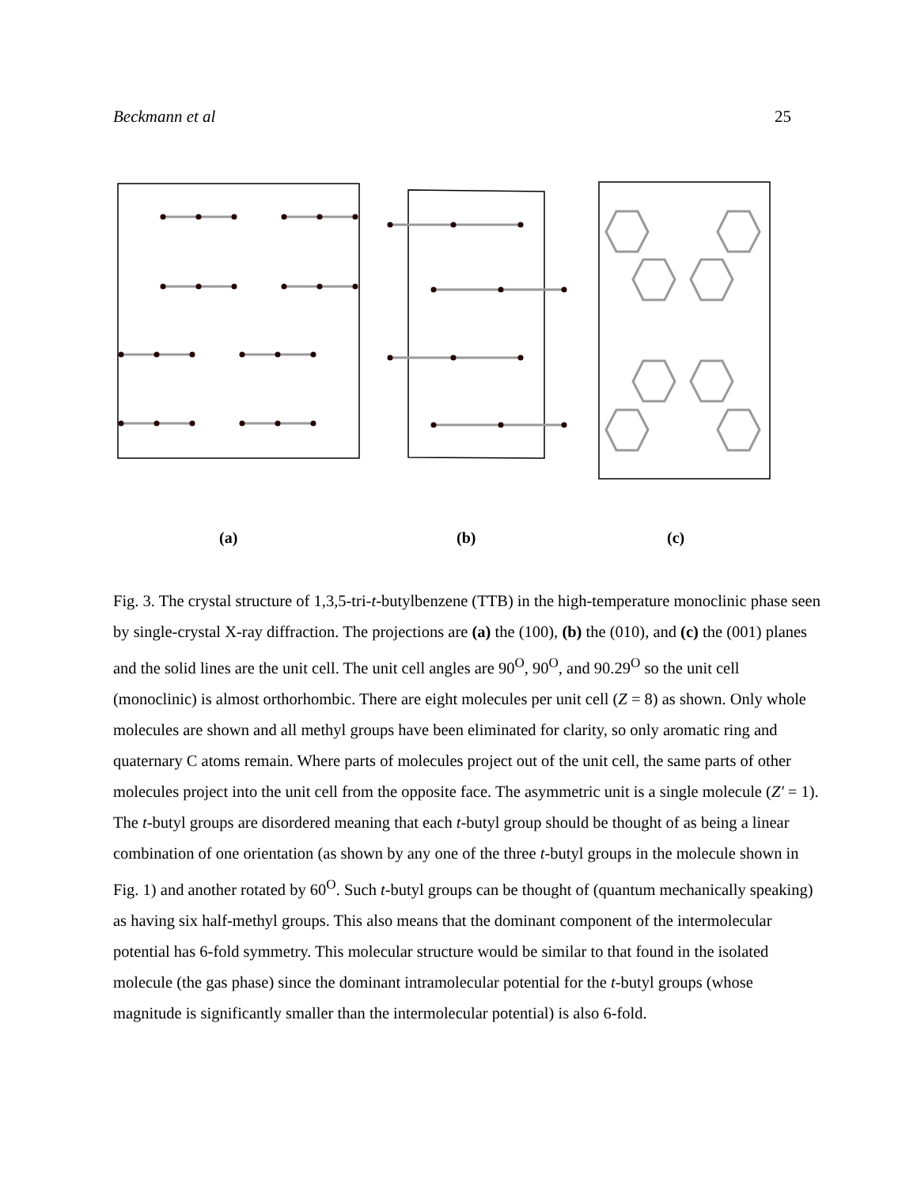Beckmann et al 25
(a) (b) (c)
Fig. 3. The crystal structure of 1,3,5-tri-t-butylbenzene (TTB) in the high-temperature monoclinic phase seen by single-crystal X-ray diffraction. The projections are (a) the (100), (b) the (010), and (c) the (001) planes and the solid lines are the unit cell. The unit cell angles are 90<sup>O</sup>, 90<sup>O</sup>, and 90.29<sup>O</sup> so the unit cell (monoclinic) is almost orthorhombic. There are eight molecules per unit cell (Z = 8) as shown. Only whole molecules are shown and all methyl groups have been eliminated for clarity, so only aromatic ring and quaternary C atoms remain. Where parts of molecules project out of the unit cell, the same parts of other molecules project into the unit cell from the opposite face. The asymmetric unit is a single molecule (Z' = 1). The t-butyl groups are disordered meaning that each t-butyl group should be thought of as being a linear combination of one orientation (as shown by any one of the three t-butyl groups in the molecule shown in Fig. 1) and another rotated by 60<sup>O</sup>. Such t-butyl groups can be thought of (quantum mechanically speaking) as having six half-methyl groups. This also means that the dominant component of the intermolecular potential has 6-fold symmetry. This molecular structure would be similar to that found in the isolated molecule (the gas phase) since the dominant intramolecular potential for the t-butyl groups (whose magnitude is significantly smaller than the intermolecular potential) is also 6-fold.